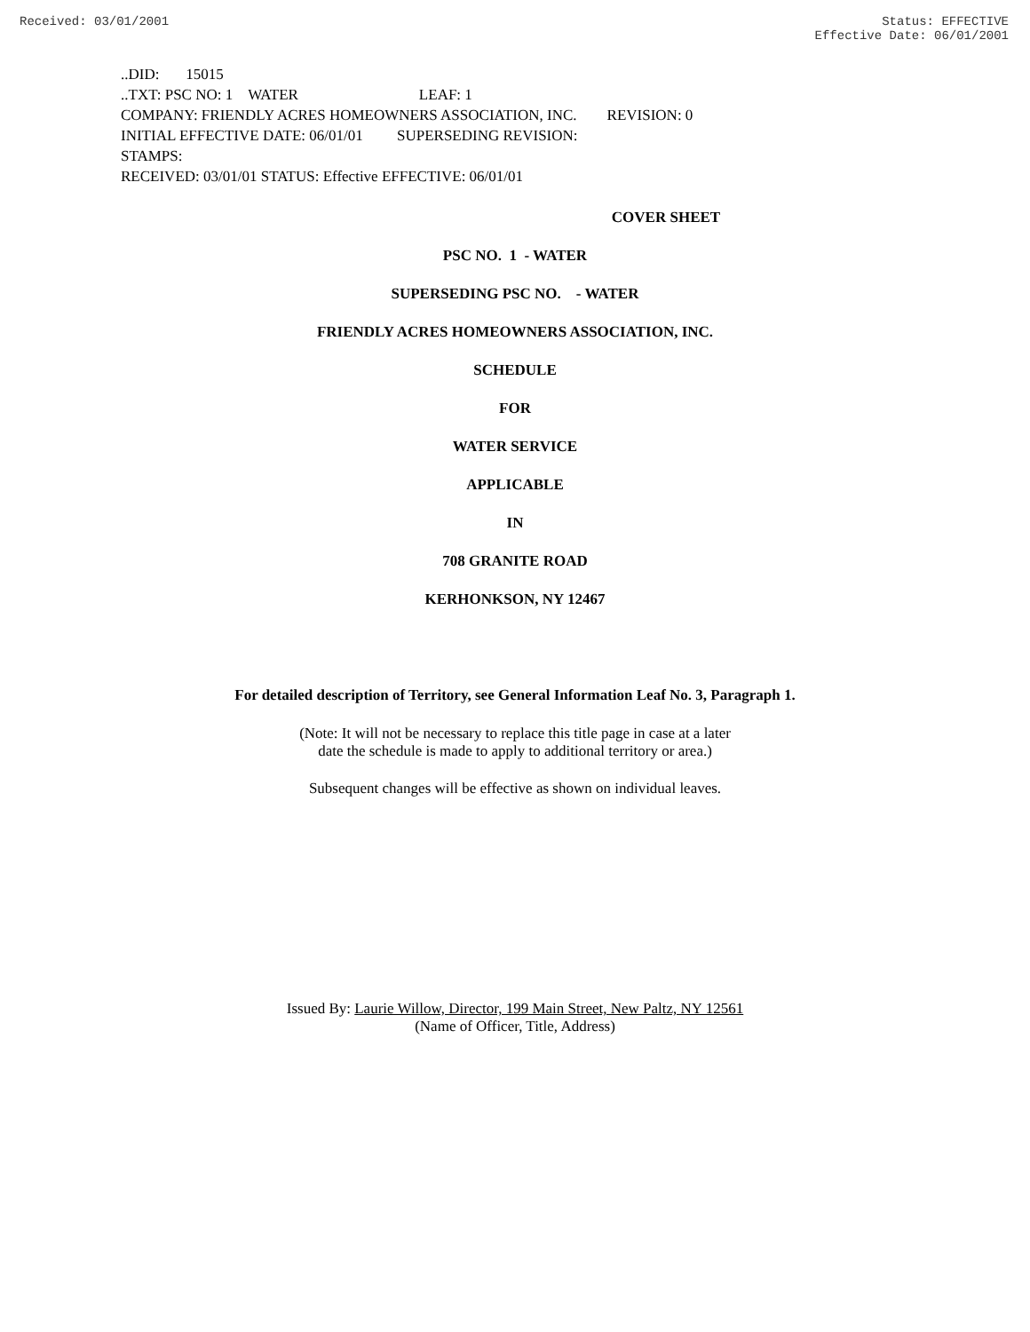Received: 03/01/2001 Status: EFFECTIVE
Effective Date: 06/01/2001
..DID: 15015
..TXT: PSC NO: 1 WATER LEAF: 1
COMPANY: FRIENDLY ACRES HOMEOWNERS ASSOCIATION, INC. REVISION: 0
INITIAL EFFECTIVE DATE: 06/01/01 SUPERSEDING REVISION:
STAMPS:
RECEIVED: 03/01/01 STATUS: Effective EFFECTIVE: 06/01/01
COVER SHEET
PSC NO. 1 - WATER
SUPERSEDING PSC NO. - WATER
FRIENDLY ACRES HOMEOWNERS ASSOCIATION, INC.
SCHEDULE
FOR
WATER SERVICE
APPLICABLE
IN
708 GRANITE ROAD
KERHONKSON, NY 12467
For detailed description of Territory, see General Information Leaf No. 3, Paragraph 1.
(Note: It will not be necessary to replace this title page in case at a later
date the schedule is made to apply to additional territory or area.)
Subsequent changes will be effective as shown on individual leaves.
Issued By: Laurie Willow, Director, 199 Main Street, New Paltz, NY 12561
(Name of Officer, Title, Address)